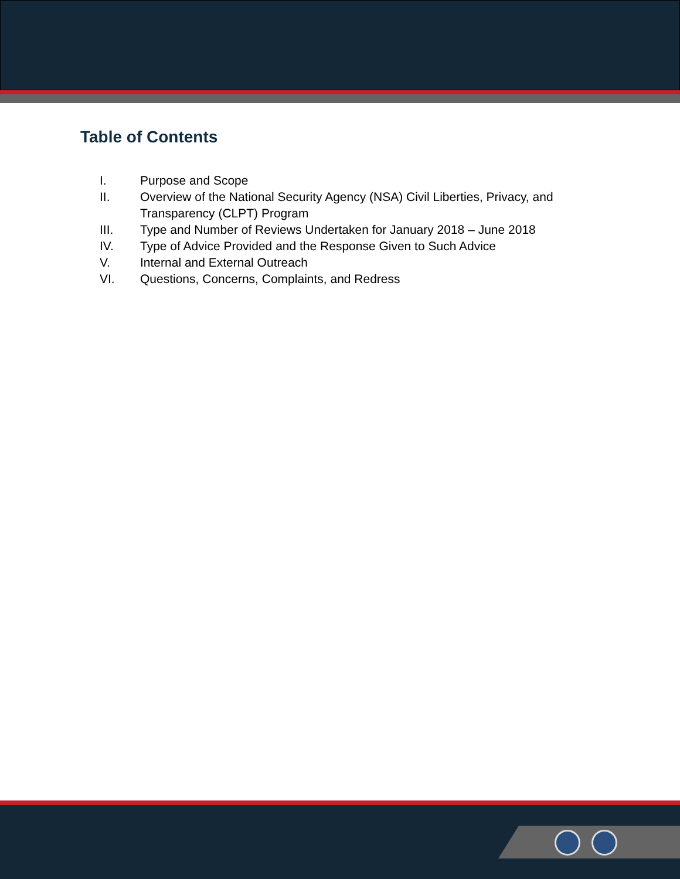Table of Contents
I. Purpose and Scope
II. Overview of the National Security Agency (NSA) Civil Liberties, Privacy, and Transparency (CLPT) Program
III. Type and Number of Reviews Undertaken for January 2018 – June 2018
IV. Type of Advice Provided and the Response Given to Such Advice
V. Internal and External Outreach
VI. Questions, Concerns, Complaints, and Redress